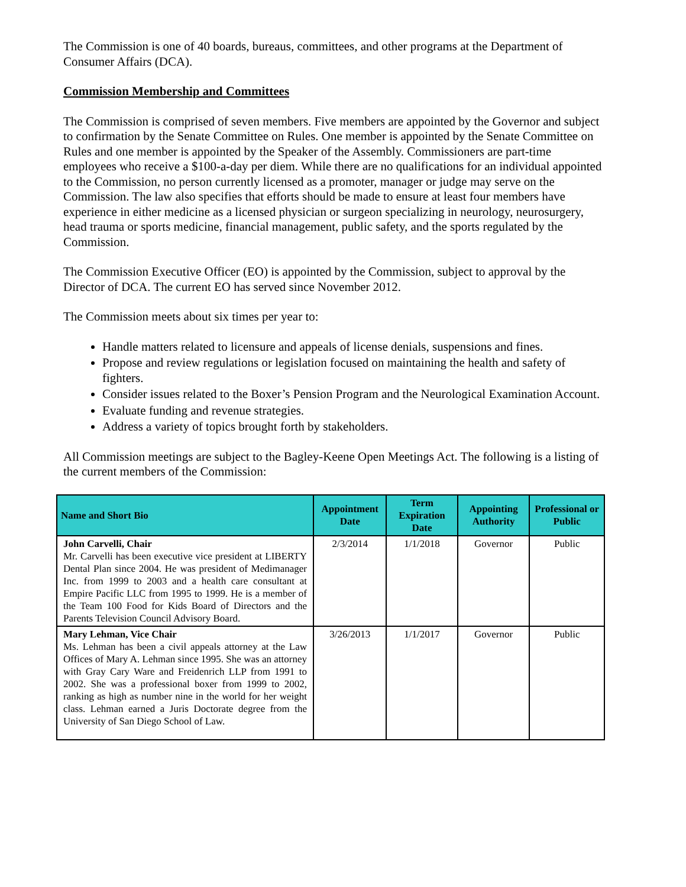The Commission is one of 40 boards, bureaus, committees, and other programs at the Department of Consumer Affairs (DCA).
Commission Membership and Committees
The Commission is comprised of seven members. Five members are appointed by the Governor and subject to confirmation by the Senate Committee on Rules. One member is appointed by the Senate Committee on Rules and one member is appointed by the Speaker of the Assembly. Commissioners are part-time employees who receive a $100-a-day per diem. While there are no qualifications for an individual appointed to the Commission, no person currently licensed as a promoter, manager or judge may serve on the Commission. The law also specifies that efforts should be made to ensure at least four members have experience in either medicine as a licensed physician or surgeon specializing in neurology, neurosurgery, head trauma or sports medicine, financial management, public safety, and the sports regulated by the Commission.
The Commission Executive Officer (EO) is appointed by the Commission, subject to approval by the Director of DCA. The current EO has served since November 2012.
The Commission meets about six times per year to:
Handle matters related to licensure and appeals of license denials, suspensions and fines.
Propose and review regulations or legislation focused on maintaining the health and safety of fighters.
Consider issues related to the Boxer’s Pension Program and the Neurological Examination Account.
Evaluate funding and revenue strategies.
Address a variety of topics brought forth by stakeholders.
All Commission meetings are subject to the Bagley-Keene Open Meetings Act. The following is a listing of the current members of the Commission:
| Name and Short Bio | Appointment Date | Term Expiration Date | Appointing Authority | Professional or Public |
| --- | --- | --- | --- | --- |
| John Carvelli, Chair Mr. Carvelli has been executive vice president at LIBERTY Dental Plan since 2004. He was president of Medimanager Inc. from 1999 to 2003 and a health care consultant at Empire Pacific LLC from 1995 to 1999. He is a member of the Team 100 Food for Kids Board of Directors and the Parents Television Council Advisory Board. | 2/3/2014 | 1/1/2018 | Governor | Public |
| Mary Lehman, Vice Chair Ms. Lehman has been a civil appeals attorney at the Law Offices of Mary A. Lehman since 1995. She was an attorney with Gray Cary Ware and Freidenrich LLP from 1991 to 2002. She was a professional boxer from 1999 to 2002, ranking as high as number nine in the world for her weight class. Lehman earned a Juris Doctorate degree from the University of San Diego School of Law. | 3/26/2013 | 1/1/2017 | Governor | Public |